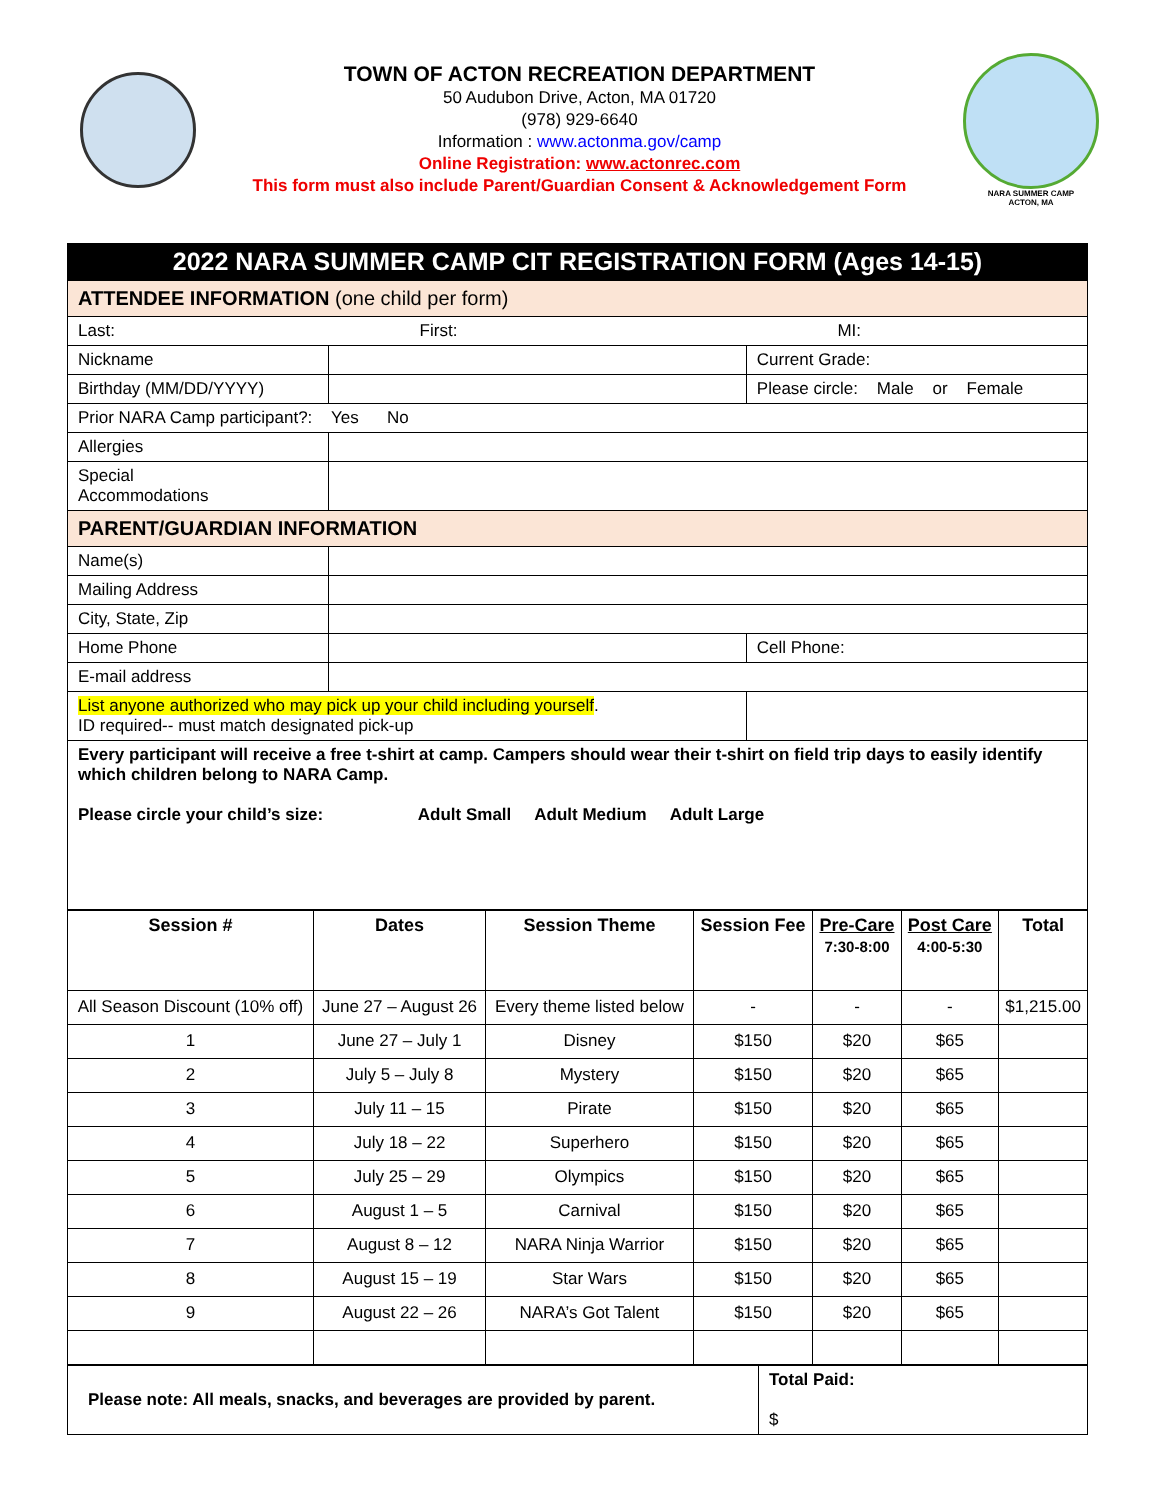TOWN OF ACTON RECREATION DEPARTMENT
50 Audubon Drive, Acton, MA 01720
(978) 929-6640
Information : www.actonma.gov/camp
Online Registration: www.actonrec.com
This form must also include Parent/Guardian Consent & Acknowledgement Form
NARA SUMMER CAMP
ACTON, MA
2022 NARA SUMMER CAMP CIT REGISTRATION FORM (Ages 14-15)
| ATTENDEE INFORMATION (one child per form) | | | |
| Last: First: MI: | | | |
| Nickname | | | Current Grade: |
| Birthday (MM/DD/YYYY) | | | Please circle: Male or Female |
| Prior NARA Camp participant?: Yes No | | | |
| Allergies | | | |
| Special Accommodations | | | |
| PARENT/GUARDIAN INFORMATION | | | |
| Name(s) | | | |
| Mailing Address | | | |
| City, State, Zip | | | |
| Home Phone | | | Cell Phone: |
| E-mail address | | | |
| List anyone authorized who may pick up your child including yourself . ID required-- must match designated pick-up | | | |
| Every participant will receive a free t-shirt at camp. Campers should wear their t-shirt on field trip days to easily identify which children belong to NARA Camp. Please circle your child’s size: Adult Small Adult Medium Adult Large | | | |
| Session # | Dates | Session Theme | Session Fee | Pre-Care 7:30-8:00 | Post Care 4:00-5:30 | Total |
| --- | --- | --- | --- | --- | --- | --- |
| All Season Discount (10% off) | June 27 – August 26 | Every theme listed below | - | - | - | $1,215.00 |
| 1 | June 27 – July 1 | Disney | $150 | $20 | $65 | |
| 2 | July 5 – July 8 | Mystery | $150 | $20 | $65 | |
| 3 | July 11 – 15 | Pirate | $150 | $20 | $65 | |
| 4 | July 18 – 22 | Superhero | $150 | $20 | $65 | |
| 5 | July 25 – 29 | Olympics | $150 | $20 | $65 | |
| 6 | August 1 – 5 | Carnival | $150 | $20 | $65 | |
| 7 | August 8 – 12 | NARA Ninja Warrior | $150 | $20 | $65 | |
| 8 | August 15 – 19 | Star Wars | $150 | $20 | $65 | |
| 9 | August 22 – 26 | NARA’s Got Talent | $150 | $20 | $65 | |
| Please note: All meals, snacks, and beverages are provided by parent. | Total Paid: $ |